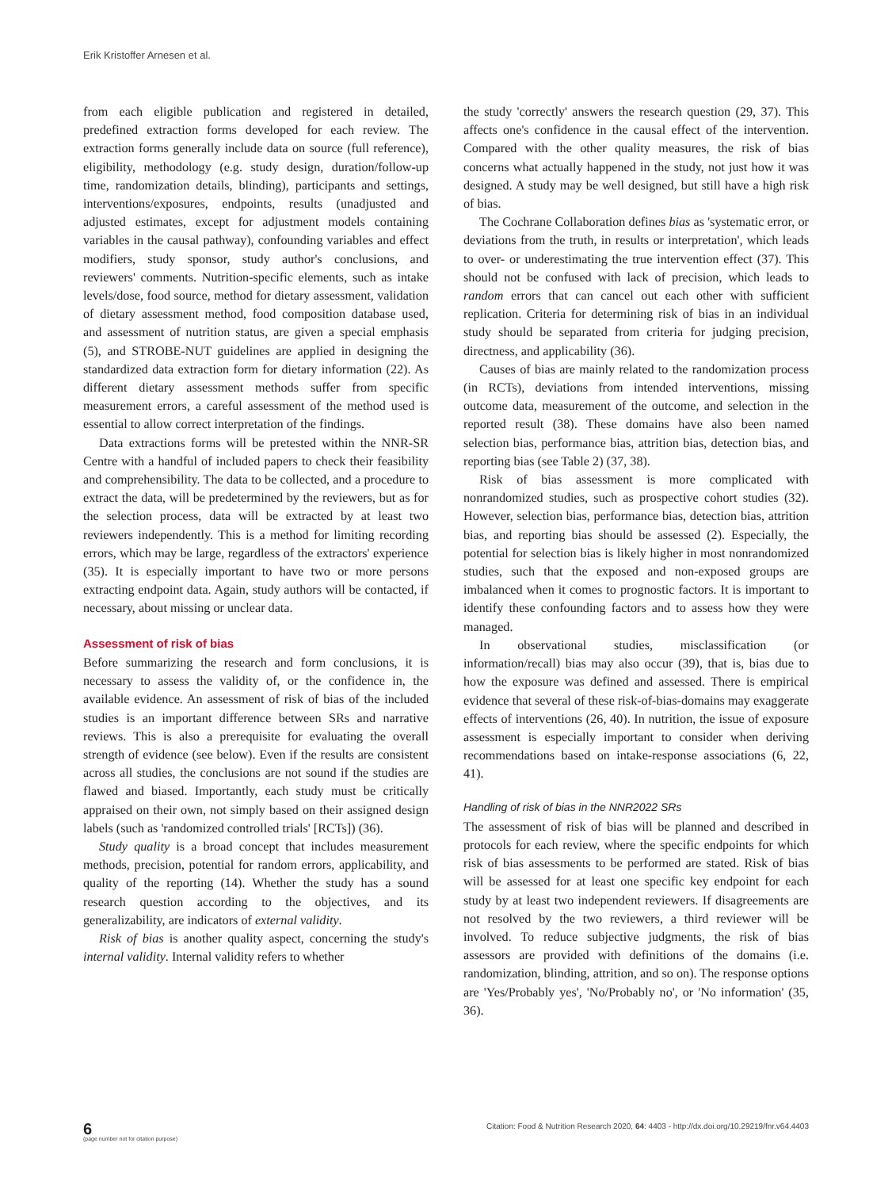Erik Kristoffer Arnesen et al.
from each eligible publication and registered in detailed, predefined extraction forms developed for each review. The extraction forms generally include data on source (full reference), eligibility, methodology (e.g. study design, duration/follow-up time, randomization details, blinding), participants and settings, interventions/exposures, endpoints, results (unadjusted and adjusted estimates, except for adjustment models containing variables in the causal pathway), confounding variables and effect modifiers, study sponsor, study author's conclusions, and reviewers' comments. Nutrition-specific elements, such as intake levels/dose, food source, method for dietary assessment, validation of dietary assessment method, food composition database used, and assessment of nutrition status, are given a special emphasis (5), and STROBE-NUT guidelines are applied in designing the standardized data extraction form for dietary information (22). As different dietary assessment methods suffer from specific measurement errors, a careful assessment of the method used is essential to allow correct interpretation of the findings.
Data extractions forms will be pretested within the NNR-SR Centre with a handful of included papers to check their feasibility and comprehensibility. The data to be collected, and a procedure to extract the data, will be predetermined by the reviewers, but as for the selection process, data will be extracted by at least two reviewers independently. This is a method for limiting recording errors, which may be large, regardless of the extractors' experience (35). It is especially important to have two or more persons extracting endpoint data. Again, study authors will be contacted, if necessary, about missing or unclear data.
Assessment of risk of bias
Before summarizing the research and form conclusions, it is necessary to assess the validity of, or the confidence in, the available evidence. An assessment of risk of bias of the included studies is an important difference between SRs and narrative reviews. This is also a prerequisite for evaluating the overall strength of evidence (see below). Even if the results are consistent across all studies, the conclusions are not sound if the studies are flawed and biased. Importantly, each study must be critically appraised on their own, not simply based on their assigned design labels (such as 'randomized controlled trials' [RCTs]) (36).
Study quality is a broad concept that includes measurement methods, precision, potential for random errors, applicability, and quality of the reporting (14). Whether the study has a sound research question according to the objectives, and its generalizability, are indicators of external validity.
Risk of bias is another quality aspect, concerning the study's internal validity. Internal validity refers to whether
the study 'correctly' answers the research question (29, 37). This affects one's confidence in the causal effect of the intervention. Compared with the other quality measures, the risk of bias concerns what actually happened in the study, not just how it was designed. A study may be well designed, but still have a high risk of bias.
The Cochrane Collaboration defines bias as 'systematic error, or deviations from the truth, in results or interpretation', which leads to over- or underestimating the true intervention effect (37). This should not be confused with lack of precision, which leads to random errors that can cancel out each other with sufficient replication. Criteria for determining risk of bias in an individual study should be separated from criteria for judging precision, directness, and applicability (36).
Causes of bias are mainly related to the randomization process (in RCTs), deviations from intended interventions, missing outcome data, measurement of the outcome, and selection in the reported result (38). These domains have also been named selection bias, performance bias, attrition bias, detection bias, and reporting bias (see Table 2) (37, 38).
Risk of bias assessment is more complicated with nonrandomized studies, such as prospective cohort studies (32). However, selection bias, performance bias, detection bias, attrition bias, and reporting bias should be assessed (2). Especially, the potential for selection bias is likely higher in most nonrandomized studies, such that the exposed and non-exposed groups are imbalanced when it comes to prognostic factors. It is important to identify these confounding factors and to assess how they were managed.
In observational studies, misclassification (or information/recall) bias may also occur (39), that is, bias due to how the exposure was defined and assessed. There is empirical evidence that several of these risk-of-bias-domains may exaggerate effects of interventions (26, 40). In nutrition, the issue of exposure assessment is especially important to consider when deriving recommendations based on intake-response associations (6, 22, 41).
Handling of risk of bias in the NNR2022 SRs
The assessment of risk of bias will be planned and described in protocols for each review, where the specific endpoints for which risk of bias assessments to be performed are stated. Risk of bias will be assessed for at least one specific key endpoint for each study by at least two independent reviewers. If disagreements are not resolved by the two reviewers, a third reviewer will be involved. To reduce subjective judgments, the risk of bias assessors are provided with definitions of the domains (i.e. randomization, blinding, attrition, and so on). The response options are 'Yes/Probably yes', 'No/Probably no', or 'No information' (35, 36).
6
(page number not for citation purpose)
Citation: Food & Nutrition Research 2020, 64: 4403 - http://dx.doi.org/10.29219/fnr.v64.4403